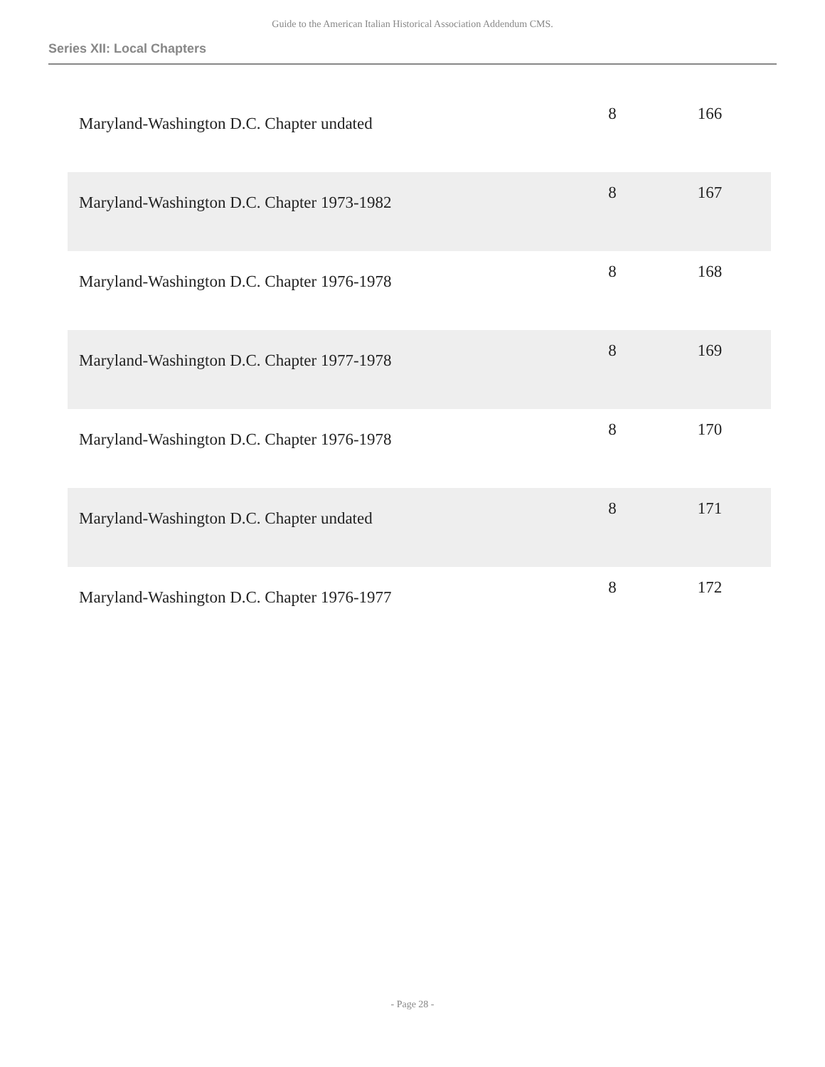Guide to the American Italian Historical Association Addendum CMS.
Series XII: Local Chapters
| Maryland-Washington D.C. Chapter undated | 8 | 166 |
| Maryland-Washington D.C. Chapter 1973-1982 | 8 | 167 |
| Maryland-Washington D.C. Chapter 1976-1978 | 8 | 168 |
| Maryland-Washington D.C. Chapter 1977-1978 | 8 | 169 |
| Maryland-Washington D.C. Chapter 1976-1978 | 8 | 170 |
| Maryland-Washington D.C. Chapter undated | 8 | 171 |
| Maryland-Washington D.C. Chapter 1976-1977 | 8 | 172 |
- Page 28 -